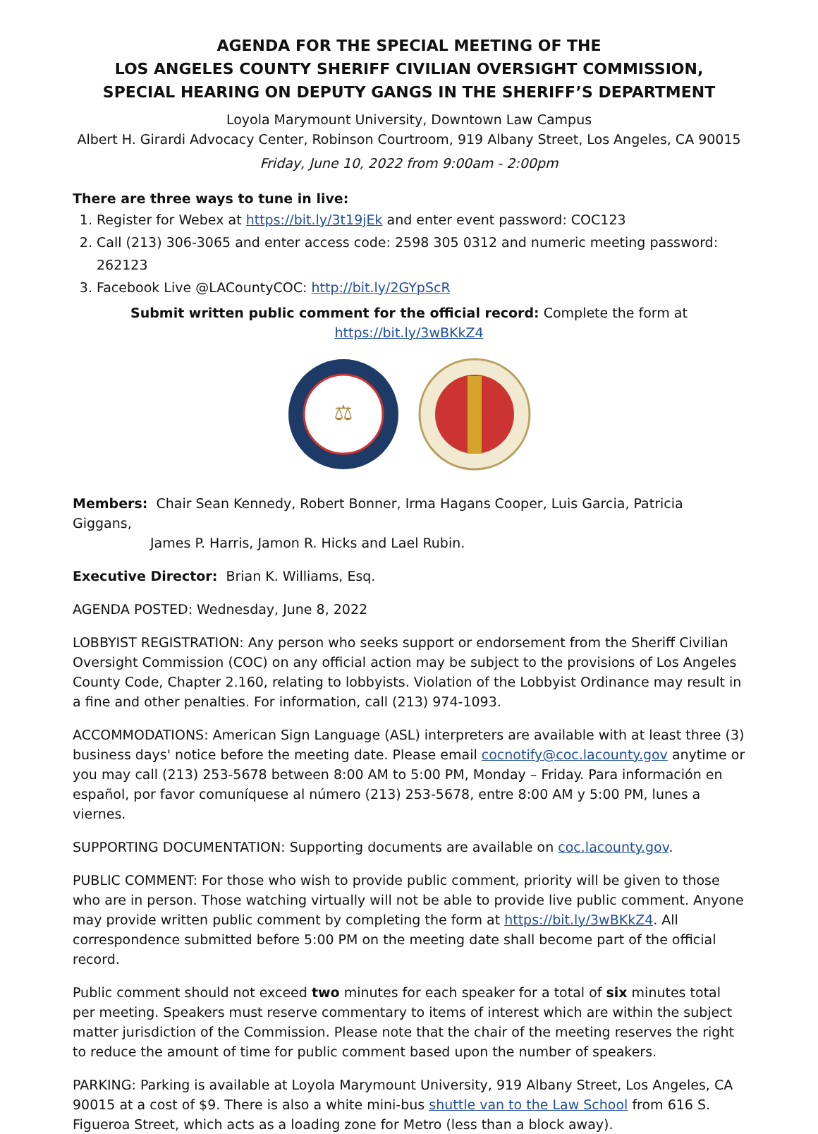AGENDA FOR THE SPECIAL MEETING OF THE
LOS ANGELES COUNTY SHERIFF CIVILIAN OVERSIGHT COMMISSION,
SPECIAL HEARING ON DEPUTY GANGS IN THE SHERIFF’S DEPARTMENT
Loyola Marymount University, Downtown Law Campus
Albert H. Girardi Advocacy Center, Robinson Courtroom, 919 Albany Street, Los Angeles, CA 90015
Friday, June 10, 2022 from 9:00am - 2:00pm
There are three ways to tune in live:
1. Register for Webex at https://bit.ly/3t19jEk and enter event password: COC123
2. Call (213) 306-3065 and enter access code: 2598 305 0312 and numeric meeting password: 262123
3. Facebook Live @LACountyCOC: http://bit.ly/2GYpScR
Submit written public comment for the official record: Complete the form at https://bit.ly/3wBKkZ4
⚖
Members: Chair Sean Kennedy, Robert Bonner, Irma Hagans Cooper, Luis Garcia, Patricia Giggans,
James P. Harris, Jamon R. Hicks and Lael Rubin.
Executive Director: Brian K. Williams, Esq.
AGENDA POSTED: Wednesday, June 8, 2022
LOBBYIST REGISTRATION: Any person who seeks support or endorsement from the Sheriff Civilian Oversight Commission (COC) on any official action may be subject to the provisions of Los Angeles County Code, Chapter 2.160, relating to lobbyists. Violation of the Lobbyist Ordinance may result in a fine and other penalties. For information, call (213) 974-1093.
ACCOMMODATIONS: American Sign Language (ASL) interpreters are available with at least three (3) business days' notice before the meeting date. Please email cocnotify@coc.lacounty.gov anytime or you may call (213) 253-5678 between 8:00 AM to 5:00 PM, Monday – Friday. Para información en español, por favor comuníquese al número (213) 253-5678, entre 8:00 AM y 5:00 PM, lunes a viernes.
SUPPORTING DOCUMENTATION: Supporting documents are available on coc.lacounty.gov.
PUBLIC COMMENT: For those who wish to provide public comment, priority will be given to those who are in person. Those watching virtually will not be able to provide live public comment. Anyone may provide written public comment by completing the form at https://bit.ly/3wBKkZ4. All correspondence submitted before 5:00 PM on the meeting date shall become part of the official record.
Public comment should not exceed two minutes for each speaker for a total of six minutes total per meeting. Speakers must reserve commentary to items of interest which are within the subject matter jurisdiction of the Commission. Please note that the chair of the meeting reserves the right to reduce the amount of time for public comment based upon the number of speakers.
PARKING: Parking is available at Loyola Marymount University, 919 Albany Street, Los Angeles, CA 90015 at a cost of $9. There is also a white mini-bus shuttle van to the Law School from 616 S. Figueroa Street, which acts as a loading zone for Metro (less than a block away).